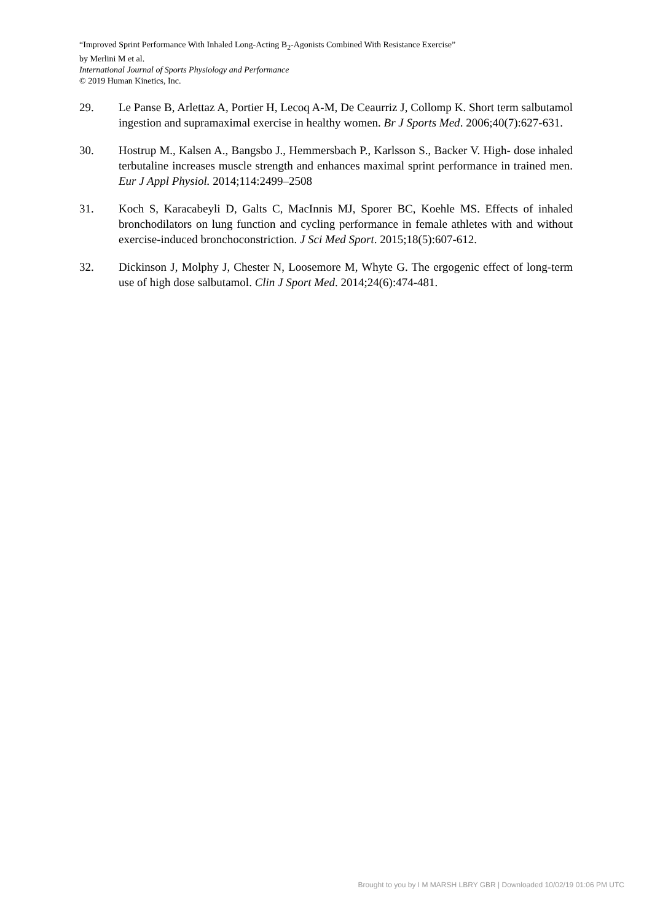“Improved Sprint Performance With Inhaled Long-Acting B<sub>2</sub>-Agonists Combined With Resistance Exercise”
by Merlini M et al.
International Journal of Sports Physiology and Performance
© 2019 Human Kinetics, Inc.
29. Le Panse B, Arlettaz A, Portier H, Lecoq A-M, De Ceaurriz J, Collomp K. Short term salbutamol ingestion and supramaximal exercise in healthy women. Br J Sports Med. 2006;40(7):627-631.
30. Hostrup M., Kalsen A., Bangsbo J., Hemmersbach P., Karlsson S., Backer V. High- dose inhaled terbutaline increases muscle strength and enhances maximal sprint performance in trained men. Eur J Appl Physiol. 2014;114:2499–2508
31. Koch S, Karacabeyli D, Galts C, MacInnis MJ, Sporer BC, Koehle MS. Effects of inhaled bronchodilators on lung function and cycling performance in female athletes with and without exercise-induced bronchoconstriction. J Sci Med Sport. 2015;18(5):607-612.
32. Dickinson J, Molphy J, Chester N, Loosemore M, Whyte G. The ergogenic effect of long-term use of high dose salbutamol. Clin J Sport Med. 2014;24(6):474-481.
Brought to you by I M MARSH LBRY GBR | Downloaded 10/02/19 01:06 PM UTC